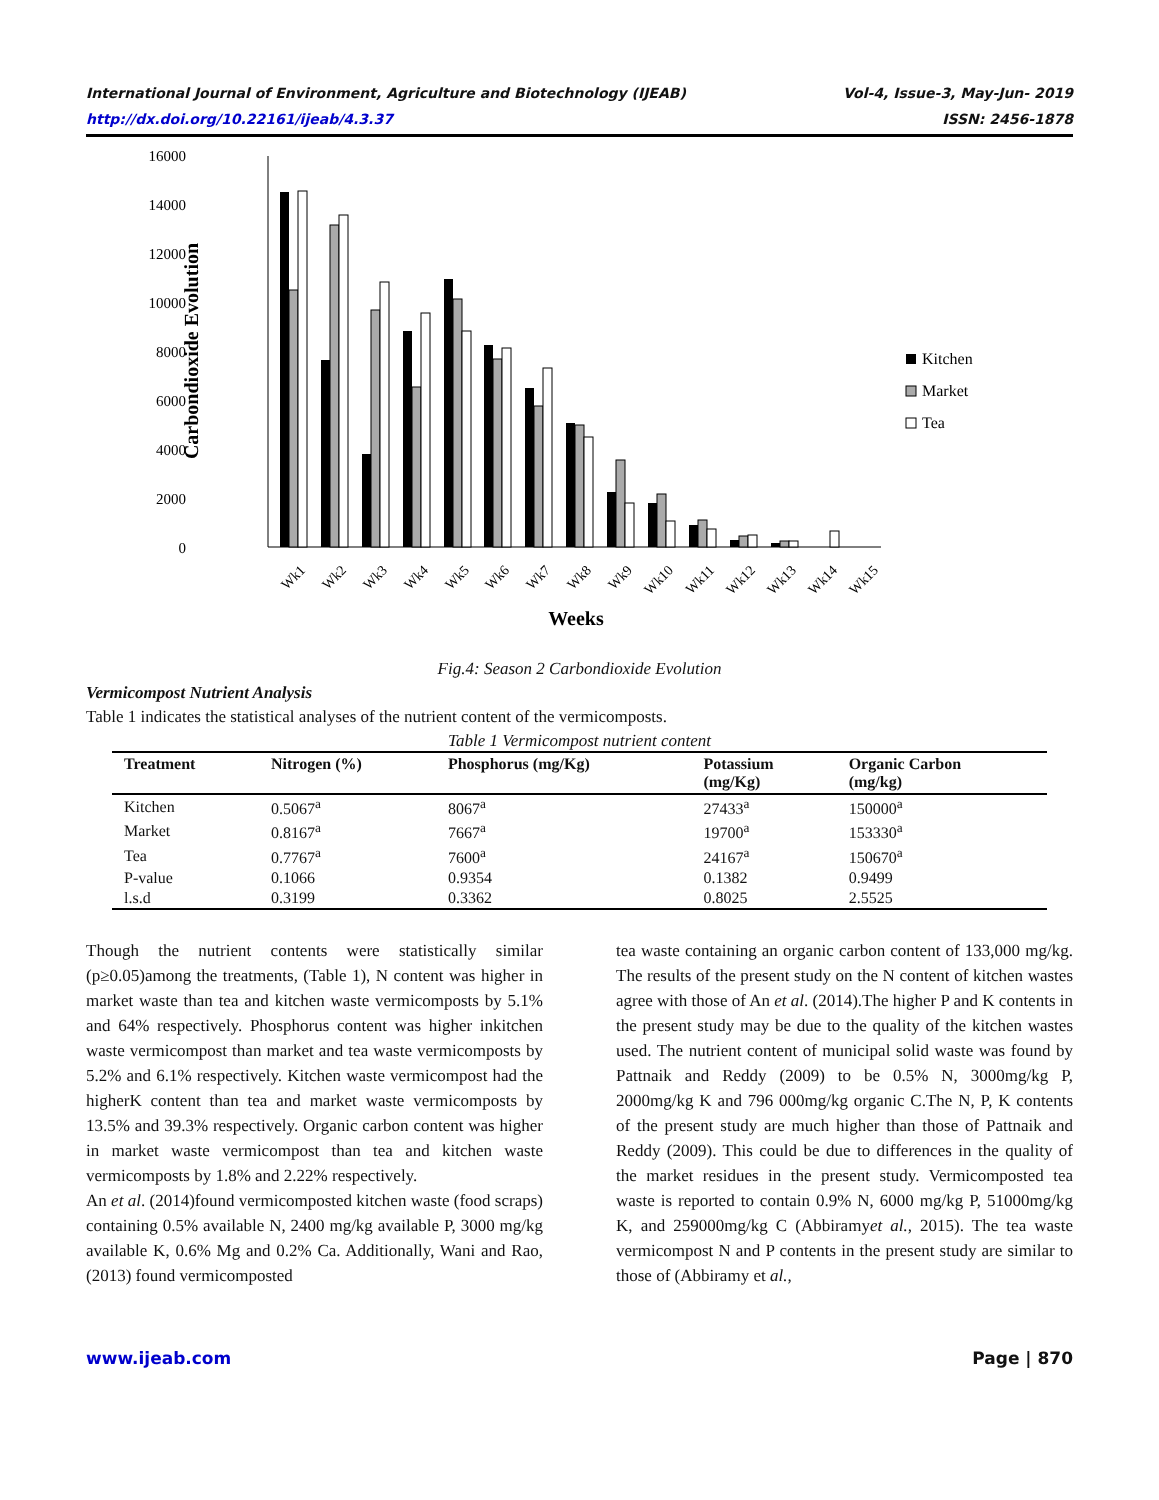International Journal of Environment, Agriculture and Biotechnology (IJEAB)
http://dx.doi.org/10.22161/ijeab/4.3.37 Vol-4, Issue-3, May-Jun- 2019
ISSN: 2456-1878
16000
14000
12000
10000
8000
6000
4000
2000
0
Carbondioxide Evolution
Wk1
Wk2
Wk3
Wk4
Wk5
Wk6
Wk7
Wk8
Wk9
Wk10
Wk11
Wk12
Wk13
Wk14
Wk15
Weeks
Kitchen
Market
Tea
Fig.4: Season 2 Carbondioxide Evolution
Vermicompost Nutrient Analysis
Table 1 indicates the statistical analyses of the nutrient content of the vermicomposts.
Table 1 Vermicompost nutrient content
| Treatment | Nitrogen (%) | Phosphorus (mg/Kg) | Potassium (mg/Kg) | Organic Carbon (mg/kg) |
| --- | --- | --- | --- | --- |
| Kitchen | 0.5067<sup>a</sup> | 8067<sup>a</sup> | 27433<sup>a</sup> | 150000<sup>a</sup> |
| Market | 0.8167<sup>a</sup> | 7667<sup>a</sup> | 19700<sup>a</sup> | 153330<sup>a</sup> |
| Tea | 0.7767<sup>a</sup> | 7600<sup>a</sup> | 24167<sup>a</sup> | 150670<sup>a</sup> |
| P-value | 0.1066 | 0.9354 | 0.1382 | 0.9499 |
| l.s.d | 0.3199 | 0.3362 | 0.8025 | 2.5525 |
Though the nutrient contents were statistically similar (p≥0.05)among the treatments, (Table 1), N content was higher in market waste than tea and kitchen waste vermicomposts by 5.1% and 64% respectively. Phosphorus content was higher inkitchen waste vermicompost than market and tea waste vermicomposts by 5.2% and 6.1% respectively. Kitchen waste vermicompost had the higherK content than tea and market waste vermicomposts by 13.5% and 39.3% respectively. Organic carbon content was higher in market waste vermicompost than tea and kitchen waste vermicomposts by 1.8% and 2.22% respectively.
An et al. (2014)found vermicomposted kitchen waste (food scraps) containing 0.5% available N, 2400 mg/kg available P, 3000 mg/kg available K, 0.6% Mg and 0.2% Ca. Additionally, Wani and Rao, (2013) found vermicomposted
tea waste containing an organic carbon content of 133,000 mg/kg. The results of the present study on the N content of kitchen wastes agree with those of An et al. (2014).The higher P and K contents in the present study may be due to the quality of the kitchen wastes used. The nutrient content of municipal solid waste was found by Pattnaik and Reddy (2009) to be 0.5% N, 3000mg/kg P, 2000mg/kg K and 796 000mg/kg organic C.The N, P, K contents of the present study are much higher than those of Pattnaik and Reddy (2009). This could be due to differences in the quality of the market residues in the present study. Vermicomposted tea waste is reported to contain 0.9% N, 6000 mg/kg P, 51000mg/kg K, and 259000mg/kg C (Abbiramyet al., 2015). The tea waste vermicompost N and P contents in the present study are similar to those of (Abbiramy et al.,
www.ijeab.com Page | 870